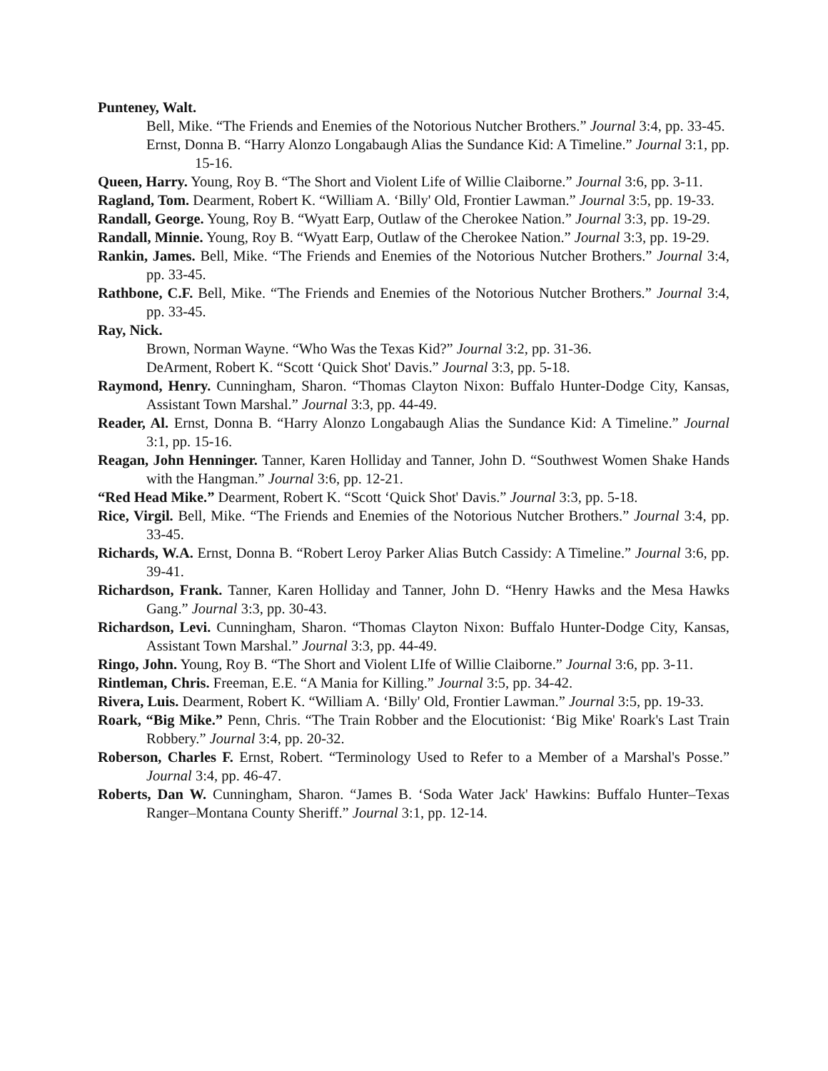Punteney, Walt.
Bell, Mike. “The Friends and Enemies of the Notorious Nutcher Brothers.” Journal 3:4, pp. 33-45.
Ernst, Donna B. “Harry Alonzo Longabaugh Alias the Sundance Kid: A Timeline.” Journal 3:1, pp. 15-16.
Queen, Harry. Young, Roy B. “The Short and Violent Life of Willie Claiborne.” Journal 3:6, pp. 3-11.
Ragland, Tom. Dearment, Robert K. “William A. ‘Billy' Old, Frontier Lawman.” Journal 3:5, pp. 19-33.
Randall, George. Young, Roy B. “Wyatt Earp, Outlaw of the Cherokee Nation.” Journal 3:3, pp. 19-29.
Randall, Minnie. Young, Roy B. “Wyatt Earp, Outlaw of the Cherokee Nation.” Journal 3:3, pp. 19-29.
Rankin, James. Bell, Mike. “The Friends and Enemies of the Notorious Nutcher Brothers.” Journal 3:4, pp. 33-45.
Rathbone, C.F. Bell, Mike. “The Friends and Enemies of the Notorious Nutcher Brothers.” Journal 3:4, pp. 33-45.
Ray, Nick.
Brown, Norman Wayne. “Who Was the Texas Kid?” Journal 3:2, pp. 31-36.
DeArment, Robert K. “Scott ‘Quick Shot' Davis.” Journal 3:3, pp. 5-18.
Raymond, Henry. Cunningham, Sharon. “Thomas Clayton Nixon: Buffalo Hunter-Dodge City, Kansas, Assistant Town Marshal.” Journal 3:3, pp. 44-49.
Reader, Al. Ernst, Donna B. “Harry Alonzo Longabaugh Alias the Sundance Kid: A Timeline.” Journal 3:1, pp. 15-16.
Reagan, John Henninger. Tanner, Karen Holliday and Tanner, John D. “Southwest Women Shake Hands with the Hangman.” Journal 3:6, pp. 12-21.
“Red Head Mike.” Dearment, Robert K. “Scott ‘Quick Shot' Davis.” Journal 3:3, pp. 5-18.
Rice, Virgil. Bell, Mike. “The Friends and Enemies of the Notorious Nutcher Brothers.” Journal 3:4, pp. 33-45.
Richards, W.A. Ernst, Donna B. “Robert Leroy Parker Alias Butch Cassidy: A Timeline.” Journal 3:6, pp. 39-41.
Richardson, Frank. Tanner, Karen Holliday and Tanner, John D. “Henry Hawks and the Mesa Hawks Gang.” Journal 3:3, pp. 30-43.
Richardson, Levi. Cunningham, Sharon. “Thomas Clayton Nixon: Buffalo Hunter-Dodge City, Kansas, Assistant Town Marshal.” Journal 3:3, pp. 44-49.
Ringo, John. Young, Roy B. “The Short and Violent LIfe of Willie Claiborne.” Journal 3:6, pp. 3-11.
Rintleman, Chris. Freeman, E.E. “A Mania for Killing.” Journal 3:5, pp. 34-42.
Rivera, Luis. Dearment, Robert K. “William A. ‘Billy' Old, Frontier Lawman.” Journal 3:5, pp. 19-33.
Roark, “Big Mike.” Penn, Chris. “The Train Robber and the Elocutionist: ‘Big Mike' Roark's Last Train Robbery.” Journal 3:4, pp. 20-32.
Roberson, Charles F. Ernst, Robert. “Terminology Used to Refer to a Member of a Marshal's Posse.” Journal 3:4, pp. 46-47.
Roberts, Dan W. Cunningham, Sharon. “James B. ‘Soda Water Jack' Hawkins: Buffalo Hunter–Texas Ranger–Montana County Sheriff.” Journal 3:1, pp. 12-14.